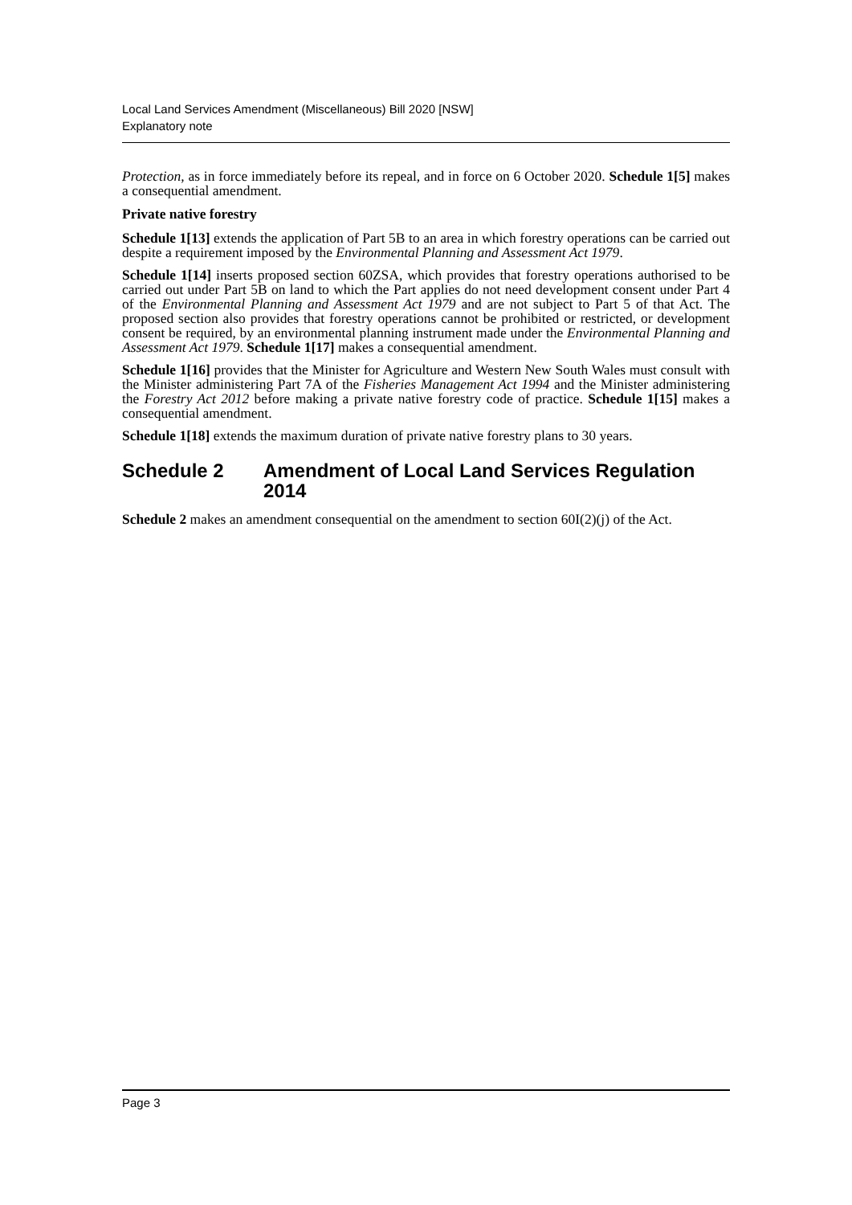Local Land Services Amendment (Miscellaneous) Bill 2020 [NSW]
Explanatory note
Protection, as in force immediately before its repeal, and in force on 6 October 2020. Schedule 1[5] makes a consequential amendment.
Private native forestry
Schedule 1[13] extends the application of Part 5B to an area in which forestry operations can be carried out despite a requirement imposed by the Environmental Planning and Assessment Act 1979.
Schedule 1[14] inserts proposed section 60ZSA, which provides that forestry operations authorised to be carried out under Part 5B on land to which the Part applies do not need development consent under Part 4 of the Environmental Planning and Assessment Act 1979 and are not subject to Part 5 of that Act. The proposed section also provides that forestry operations cannot be prohibited or restricted, or development consent be required, by an environmental planning instrument made under the Environmental Planning and Assessment Act 1979. Schedule 1[17] makes a consequential amendment.
Schedule 1[16] provides that the Minister for Agriculture and Western New South Wales must consult with the Minister administering Part 7A of the Fisheries Management Act 1994 and the Minister administering the Forestry Act 2012 before making a private native forestry code of practice. Schedule 1[15] makes a consequential amendment.
Schedule 1[18] extends the maximum duration of private native forestry plans to 30 years.
Schedule 2 Amendment of Local Land Services Regulation 2014
Schedule 2 makes an amendment consequential on the amendment to section 60I(2)(j) of the Act.
Page 3